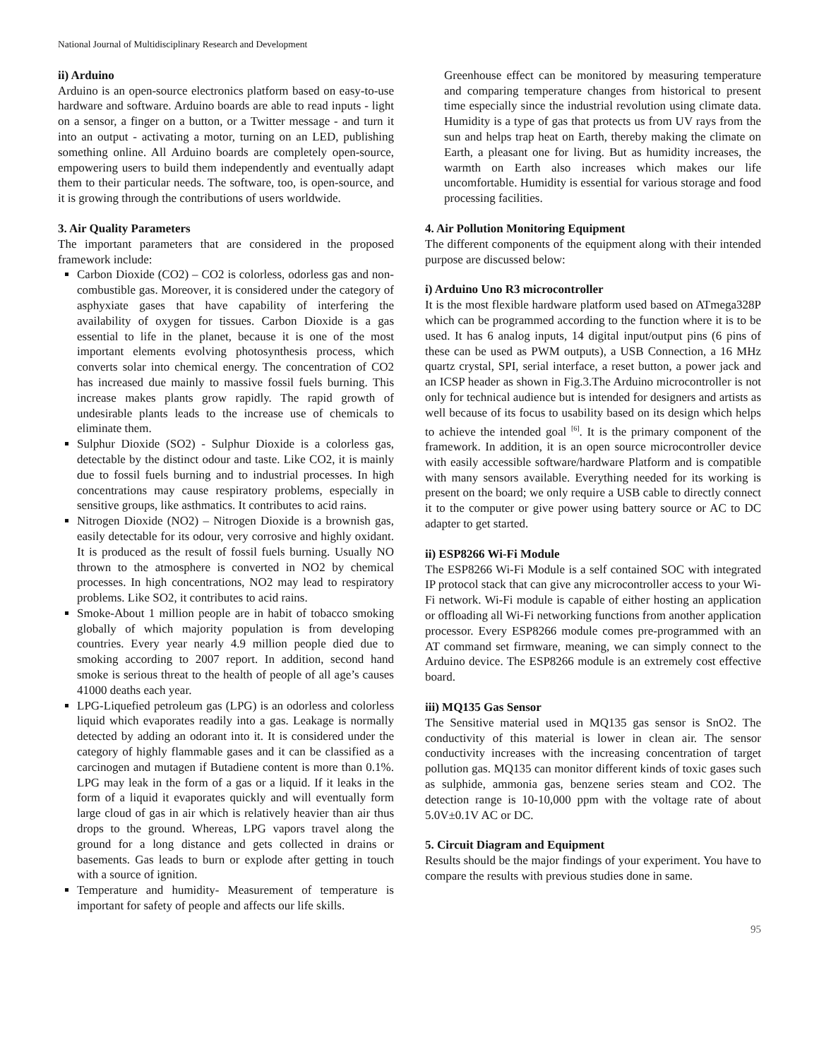National Journal of Multidisciplinary Research and Development
ii) Arduino
Arduino is an open-source electronics platform based on easy-to-use hardware and software. Arduino boards are able to read inputs - light on a sensor, a finger on a button, or a Twitter message - and turn it into an output - activating a motor, turning on an LED, publishing something online. All Arduino boards are completely open-source, empowering users to build them independently and eventually adapt them to their particular needs. The software, too, is open-source, and it is growing through the contributions of users worldwide.
3. Air Quality Parameters
The important parameters that are considered in the proposed framework include:
Carbon Dioxide (CO2) – CO2 is colorless, odorless gas and non-combustible gas. Moreover, it is considered under the category of asphyxiate gases that have capability of interfering the availability of oxygen for tissues. Carbon Dioxide is a gas essential to life in the planet, because it is one of the most important elements evolving photosynthesis process, which converts solar into chemical energy. The concentration of CO2 has increased due mainly to massive fossil fuels burning. This increase makes plants grow rapidly. The rapid growth of undesirable plants leads to the increase use of chemicals to eliminate them.
Sulphur Dioxide (SO2) - Sulphur Dioxide is a colorless gas, detectable by the distinct odour and taste. Like CO2, it is mainly due to fossil fuels burning and to industrial processes. In high concentrations may cause respiratory problems, especially in sensitive groups, like asthmatics. It contributes to acid rains.
Nitrogen Dioxide (NO2) – Nitrogen Dioxide is a brownish gas, easily detectable for its odour, very corrosive and highly oxidant. It is produced as the result of fossil fuels burning. Usually NO thrown to the atmosphere is converted in NO2 by chemical processes. In high concentrations, NO2 may lead to respiratory problems. Like SO2, it contributes to acid rains.
Smoke-About 1 million people are in habit of tobacco smoking globally of which majority population is from developing countries. Every year nearly 4.9 million people died due to smoking according to 2007 report. In addition, second hand smoke is serious threat to the health of people of all age’s causes 41000 deaths each year.
LPG-Liquefied petroleum gas (LPG) is an odorless and colorless liquid which evaporates readily into a gas. Leakage is normally detected by adding an odorant into it. It is considered under the category of highly flammable gases and it can be classified as a carcinogen and mutagen if Butadiene content is more than 0.1%. LPG may leak in the form of a gas or a liquid. If it leaks in the form of a liquid it evaporates quickly and will eventually form large cloud of gas in air which is relatively heavier than air thus drops to the ground. Whereas, LPG vapors travel along the ground for a long distance and gets collected in drains or basements. Gas leads to burn or explode after getting in touch with a source of ignition.
Temperature and humidity- Measurement of temperature is important for safety of people and affects our life skills.
Greenhouse effect can be monitored by measuring temperature and comparing temperature changes from historical to present time especially since the industrial revolution using climate data. Humidity is a type of gas that protects us from UV rays from the sun and helps trap heat on Earth, thereby making the climate on Earth, a pleasant one for living. But as humidity increases, the warmth on Earth also increases which makes our life uncomfortable. Humidity is essential for various storage and food processing facilities.
4. Air Pollution Monitoring Equipment
The different components of the equipment along with their intended purpose are discussed below:
i) Arduino Uno R3 microcontroller
It is the most flexible hardware platform used based on ATmega328P which can be programmed according to the function where it is to be used. It has 6 analog inputs, 14 digital input/output pins (6 pins of these can be used as PWM outputs), a USB Connection, a 16 MHz quartz crystal, SPI, serial interface, a reset button, a power jack and an ICSP header as shown in Fig.3.The Arduino microcontroller is not only for technical audience but is intended for designers and artists as well because of its focus to usability based on its design which helps to achieve the intended goal <sup>[6]</sup>. It is the primary component of the framework. In addition, it is an open source microcontroller device with easily accessible software/hardware Platform and is compatible with many sensors available. Everything needed for its working is present on the board; we only require a USB cable to directly connect it to the computer or give power using battery source or AC to DC adapter to get started.
ii) ESP8266 Wi-Fi Module
The ESP8266 Wi-Fi Module is a self contained SOC with integrated IP protocol stack that can give any microcontroller access to your Wi-Fi network. Wi-Fi module is capable of either hosting an application or offloading all Wi-Fi networking functions from another application processor. Every ESP8266 module comes pre-programmed with an AT command set firmware, meaning, we can simply connect to the Arduino device. The ESP8266 module is an extremely cost effective board.
iii) MQ135 Gas Sensor
The Sensitive material used in MQ135 gas sensor is SnO2. The conductivity of this material is lower in clean air. The sensor conductivity increases with the increasing concentration of target pollution gas. MQ135 can monitor different kinds of toxic gases such as sulphide, ammonia gas, benzene series steam and CO2. The detection range is 10-10,000 ppm with the voltage rate of about 5.0V±0.1V AC or DC.
5. Circuit Diagram and Equipment
Results should be the major findings of your experiment. You have to compare the results with previous studies done in same.
95